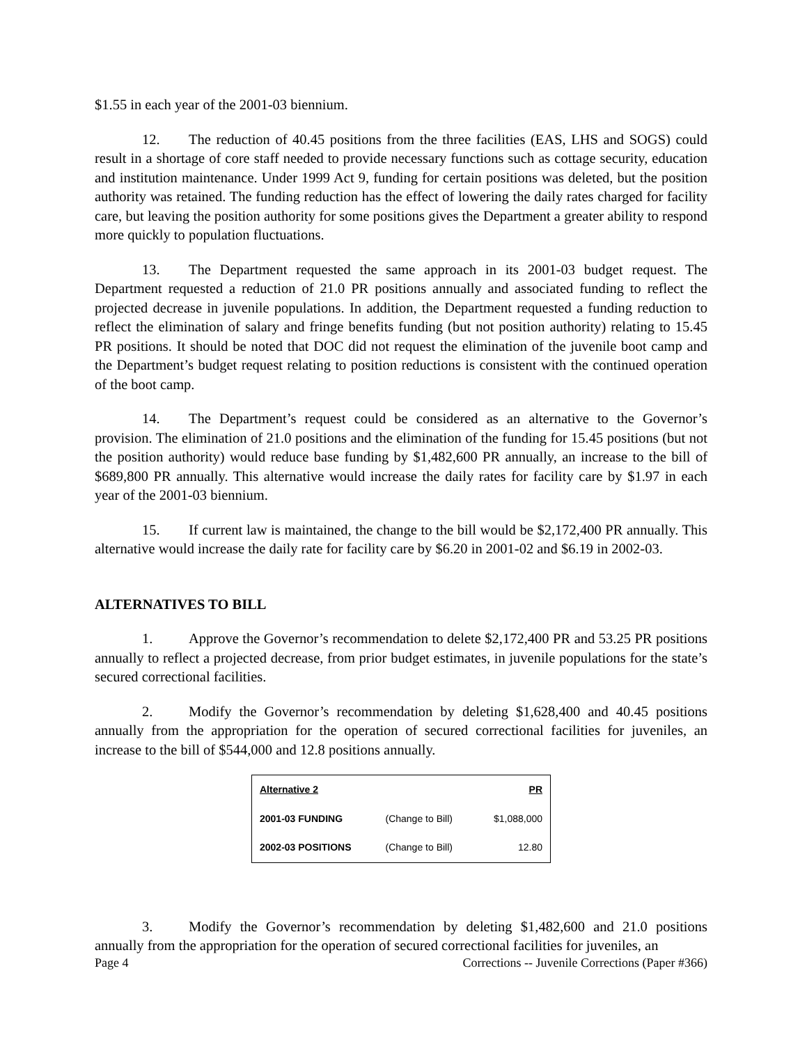$1.55 in each year of the 2001-03 biennium.
12. The reduction of 40.45 positions from the three facilities (EAS, LHS and SOGS) could result in a shortage of core staff needed to provide necessary functions such as cottage security, education and institution maintenance. Under 1999 Act 9, funding for certain positions was deleted, but the position authority was retained. The funding reduction has the effect of lowering the daily rates charged for facility care, but leaving the position authority for some positions gives the Department a greater ability to respond more quickly to population fluctuations.
13. The Department requested the same approach in its 2001-03 budget request. The Department requested a reduction of 21.0 PR positions annually and associated funding to reflect the projected decrease in juvenile populations. In addition, the Department requested a funding reduction to reflect the elimination of salary and fringe benefits funding (but not position authority) relating to 15.45 PR positions. It should be noted that DOC did not request the elimination of the juvenile boot camp and the Department’s budget request relating to position reductions is consistent with the continued operation of the boot camp.
14. The Department’s request could be considered as an alternative to the Governor’s provision. The elimination of 21.0 positions and the elimination of the funding for 15.45 positions (but not the position authority) would reduce base funding by $1,482,600 PR annually, an increase to the bill of $689,800 PR annually. This alternative would increase the daily rates for facility care by $1.97 in each year of the 2001-03 biennium.
15. If current law is maintained, the change to the bill would be $2,172,400 PR annually. This alternative would increase the daily rate for facility care by $6.20 in 2001-02 and $6.19 in 2002-03.
ALTERNATIVES TO BILL
1. Approve the Governor’s recommendation to delete $2,172,400 PR and 53.25 PR positions annually to reflect a projected decrease, from prior budget estimates, in juvenile populations for the state’s secured correctional facilities.
2. Modify the Governor’s recommendation by deleting $1,628,400 and 40.45 positions annually from the appropriation for the operation of secured correctional facilities for juveniles, an increase to the bill of $544,000 and 12.8 positions annually.
| Alternative 2 | | PR |
| --- | --- | --- |
| 2001-03 FUNDING | (Change to Bill) | $1,088,000 |
| 2002-03 POSITIONS | (Change to Bill) | 12.80 |
3. Modify the Governor’s recommendation by deleting $1,482,600 and 21.0 positions annually from the appropriation for the operation of secured correctional facilities for juveniles, an
Page 4 Corrections -- Juvenile Corrections (Paper #366)